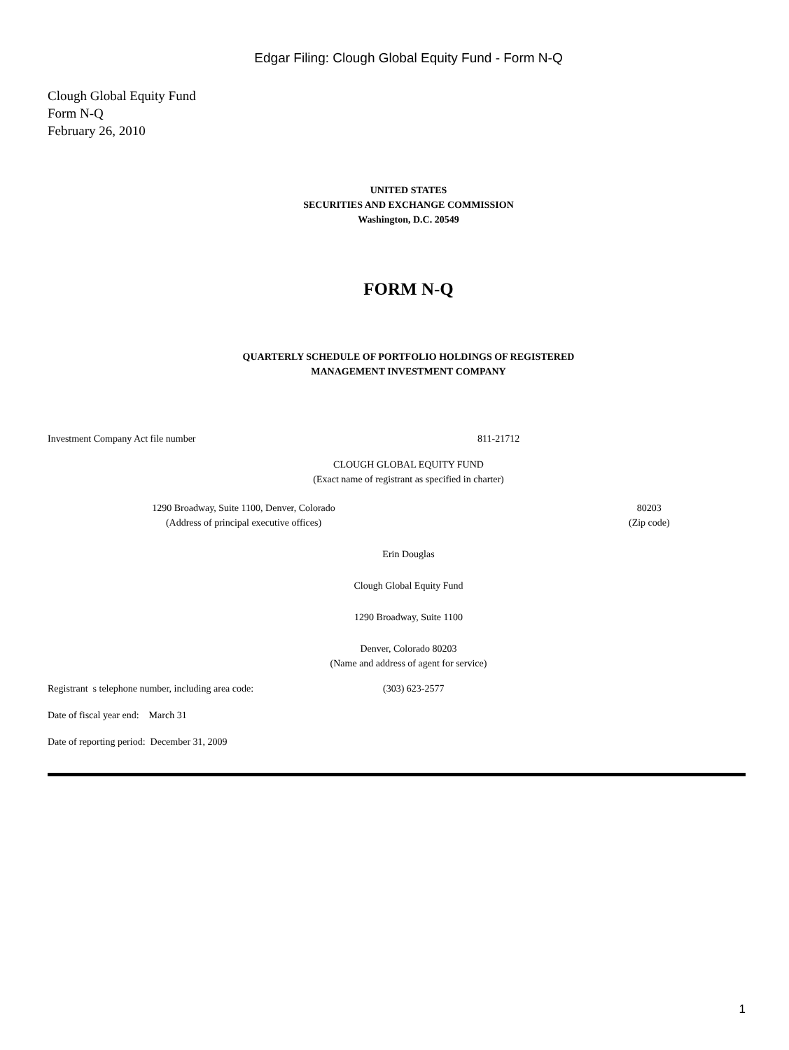Edgar Filing: Clough Global Equity Fund - Form N-Q
Clough Global Equity Fund
Form N-Q
February 26, 2010
UNITED STATES
SECURITIES AND EXCHANGE COMMISSION
Washington, D.C. 20549
FORM N-Q
QUARTERLY SCHEDULE OF PORTFOLIO HOLDINGS OF REGISTERED
MANAGEMENT INVESTMENT COMPANY
Investment Company Act file number 811-21712
CLOUGH GLOBAL EQUITY FUND
(Exact name of registrant as specified in charter)
1290 Broadway, Suite 1100, Denver, Colorado
(Address of principal executive offices)
80203
(Zip code)
Erin Douglas
Clough Global Equity Fund
1290 Broadway, Suite 1100
Denver, Colorado 80203
(Name and address of agent for service)
Registrant s telephone number, including area code: (303) 623-2577
Date of fiscal year end: March 31
Date of reporting period: December 31, 2009
1